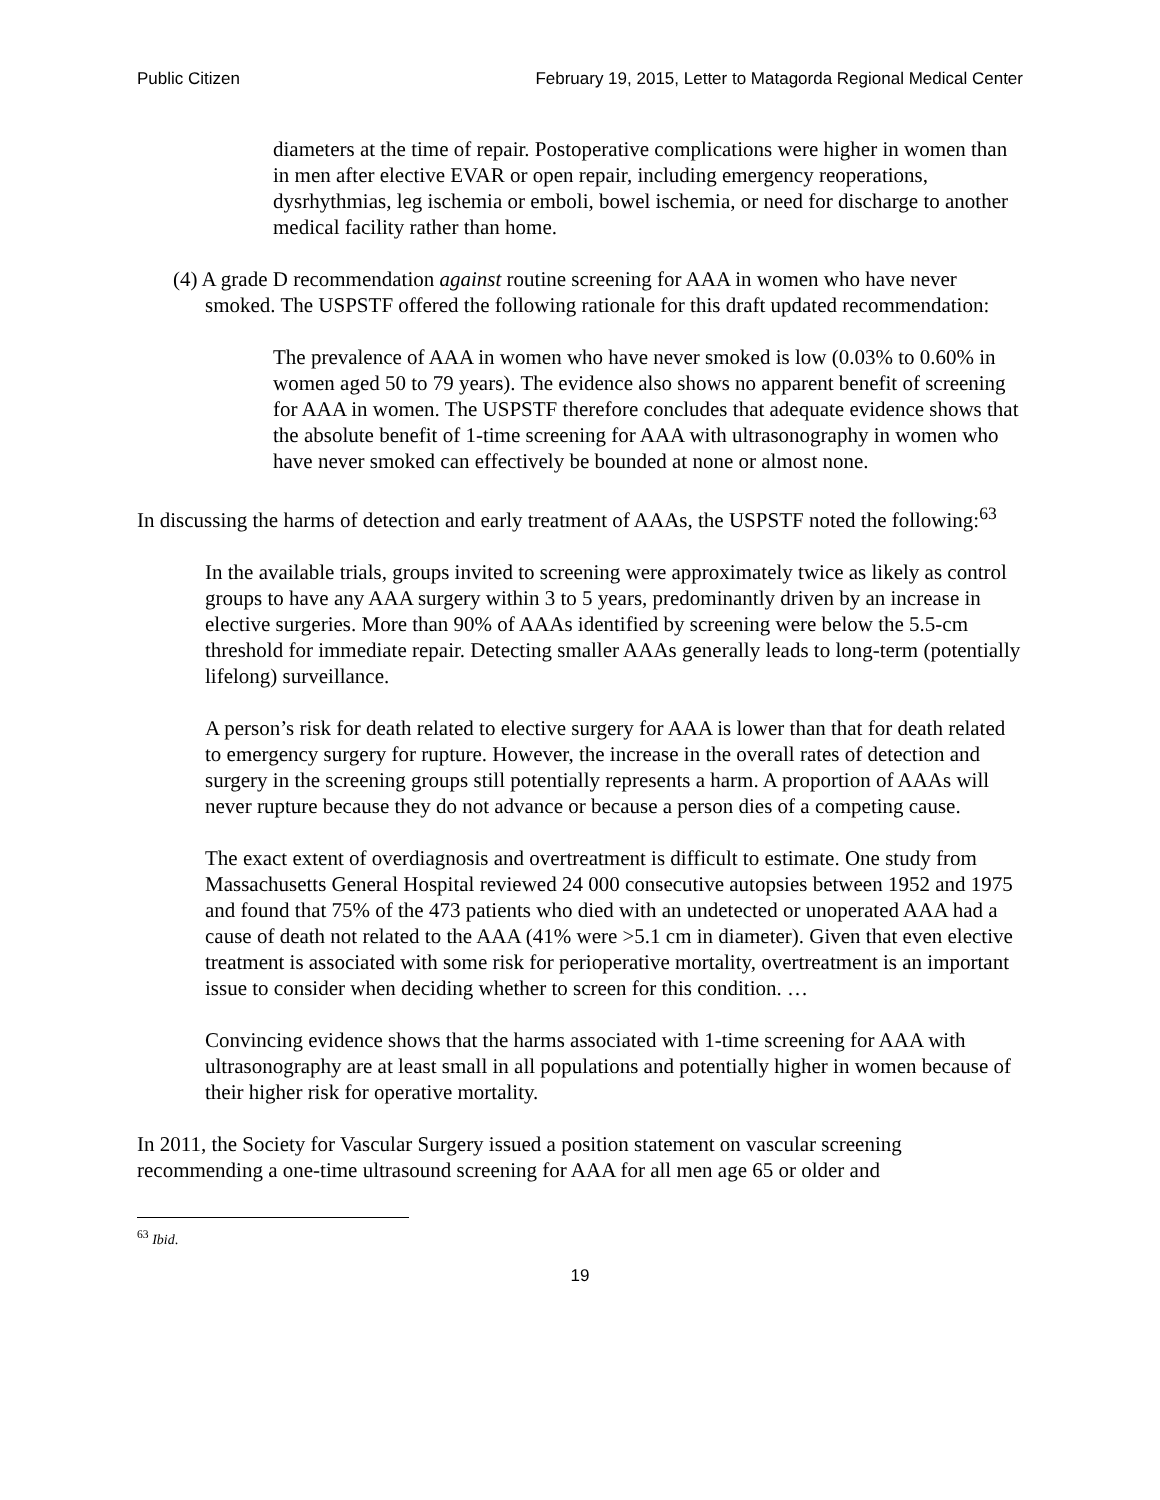Public Citizen February 19, 2015, Letter to Matagorda Regional Medical Center
diameters at the time of repair. Postoperative complications were higher in women than in men after elective EVAR or open repair, including emergency reoperations, dysrhythmias, leg ischemia or emboli, bowel ischemia, or need for discharge to another medical facility rather than home.
(4) A grade D recommendation against routine screening for AAA in women who have never smoked. The USPSTF offered the following rationale for this draft updated recommendation:
The prevalence of AAA in women who have never smoked is low (0.03% to 0.60% in women aged 50 to 79 years). The evidence also shows no apparent benefit of screening for AAA in women. The USPSTF therefore concludes that adequate evidence shows that the absolute benefit of 1-time screening for AAA with ultrasonography in women who have never smoked can effectively be bounded at none or almost none.
In discussing the harms of detection and early treatment of AAAs, the USPSTF noted the following:<sup>63</sup>
In the available trials, groups invited to screening were approximately twice as likely as control groups to have any AAA surgery within 3 to 5 years, predominantly driven by an increase in elective surgeries. More than 90% of AAAs identified by screening were below the 5.5-cm threshold for immediate repair. Detecting smaller AAAs generally leads to long-term (potentially lifelong) surveillance.
A person’s risk for death related to elective surgery for AAA is lower than that for death related to emergency surgery for rupture. However, the increase in the overall rates of detection and surgery in the screening groups still potentially represents a harm. A proportion of AAAs will never rupture because they do not advance or because a person dies of a competing cause.
The exact extent of overdiagnosis and overtreatment is difficult to estimate. One study from Massachusetts General Hospital reviewed 24 000 consecutive autopsies between 1952 and 1975 and found that 75% of the 473 patients who died with an undetected or unoperated AAA had a cause of death not related to the AAA (41% were >5.1 cm in diameter). Given that even elective treatment is associated with some risk for perioperative mortality, overtreatment is an important issue to consider when deciding whether to screen for this condition. …
Convincing evidence shows that the harms associated with 1-time screening for AAA with ultrasonography are at least small in all populations and potentially higher in women because of their higher risk for operative mortality.
In 2011, the Society for Vascular Surgery issued a position statement on vascular screening recommending a one-time ultrasound screening for AAA for all men age 65 or older and
<sup>63</sup> Ibid.
19